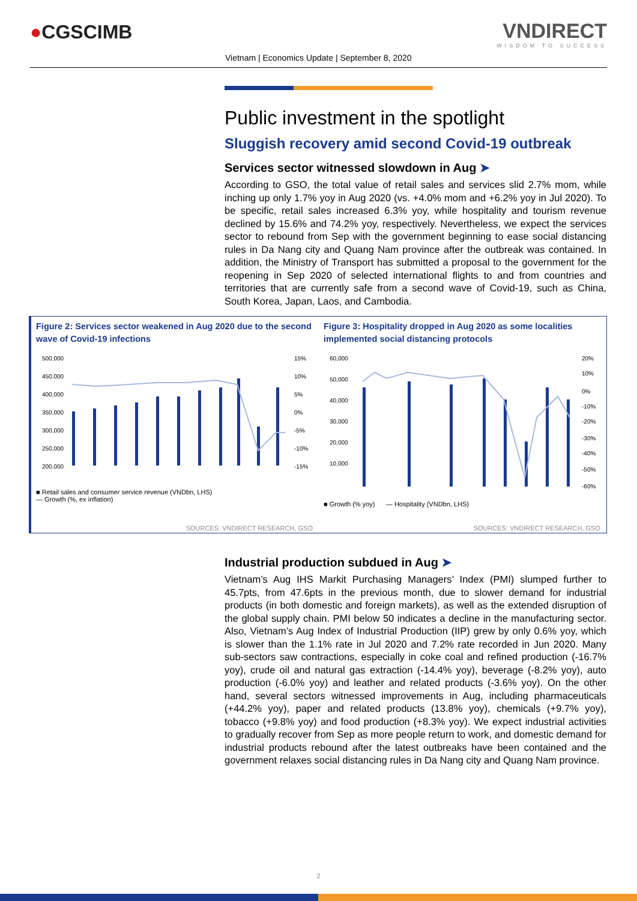●CGSCIMB VNDIRECT
WISDOM TO SUCCESS
Vietnam | Economics Update | September 8, 2020
Public investment in the spotlight
Sluggish recovery amid second Covid-19 outbreak
Services sector witnessed slowdown in Aug ➤
According to GSO, the total value of retail sales and services slid 2.7% mom, while inching up only 1.7% yoy in Aug 2020 (vs. +4.0% mom and +6.2% yoy in Jul 2020). To be specific, retail sales increased 6.3% yoy, while hospitality and tourism revenue declined by 15.6% and 74.2% yoy, respectively. Nevertheless, we expect the services sector to rebound from Sep with the government beginning to ease social distancing rules in Da Nang city and Quang Nam province after the outbreak was contained. In addition, the Ministry of Transport has submitted a proposal to the government for the reopening in Sep 2020 of selected international flights to and from countries and territories that are currently safe from a second wave of Covid-19, such as China, South Korea, Japan, Laos, and Cambodia.
Figure 2: Services sector weakened in Aug 2020 due to the second wave of Covid-19 infections
500,000
450,000
400,000
350,000
300,000
250,000
200,000
15%
10%
5%
0%
-5%
-10%
-15%
■ Retail sales and consumer service revenue (VNDbn, LHS)
— Growth (%, ex inflation)
SOURCES: VNDIRECT RESEARCH, GSO
Figure 3: Hospitality dropped in Aug 2020 as some localities implemented social distancing protocols
60,000
50,000
40,000
30,000
20,000
10,000
20%
10%
0%
-10%
-20%
-30%
-40%
-50%
-60%
■ Growth (% yoy) — Hospitality (VNDbn, LHS)
SOURCES: VNDIRECT RESEARCH, GSO
Industrial production subdued in Aug ➤
Vietnam’s Aug IHS Markit Purchasing Managers’ Index (PMI) slumped further to 45.7pts, from 47.6pts in the previous month, due to slower demand for industrial products (in both domestic and foreign markets), as well as the extended disruption of the global supply chain. PMI below 50 indicates a decline in the manufacturing sector. Also, Vietnam’s Aug Index of Industrial Production (IIP) grew by only 0.6% yoy, which is slower than the 1.1% rate in Jul 2020 and 7.2% rate recorded in Jun 2020. Many sub-sectors saw contractions, especially in coke coal and refined production (-16.7% yoy), crude oil and natural gas extraction (-14.4% yoy), beverage (-8.2% yoy), auto production (-6.0% yoy) and leather and related products (-3.6% yoy). On the other hand, several sectors witnessed improvements in Aug, including pharmaceuticals (+44.2% yoy), paper and related products (13.8% yoy), chemicals (+9.7% yoy), tobacco (+9.8% yoy) and food production (+8.3% yoy). We expect industrial activities to gradually recover from Sep as more people return to work, and domestic demand for industrial products rebound after the latest outbreaks have been contained and the government relaxes social distancing rules in Da Nang city and Quang Nam province.
2